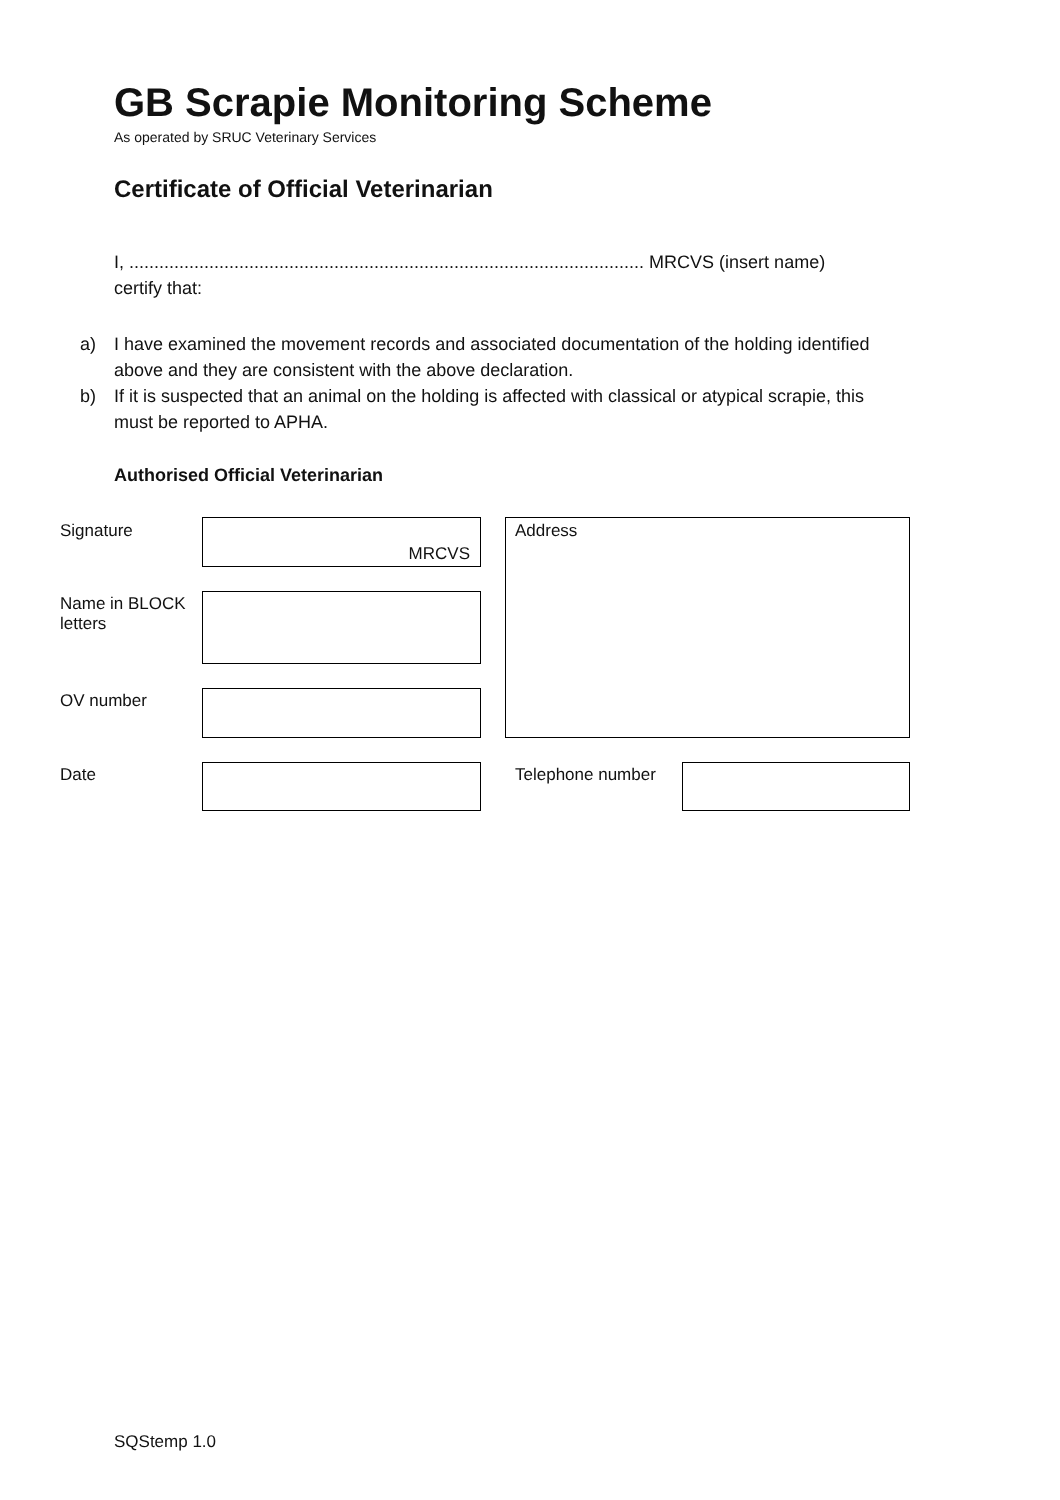GB Scrapie Monitoring Scheme
As operated by SRUC Veterinary Services
Certificate of Official Veterinarian
I, ....................................................................................................... MRCVS (insert name)
certify that:
a) I have examined the movement records and associated documentation of the holding identified above and they are consistent with the above declaration.
b) If it is suspected that an animal on the holding is affected with classical or atypical scrapie, this must be reported to APHA.
Authorised Official Veterinarian
Signature MRCVS Address
Name in BLOCK
letters
OV number
Date Telephone number
SQStemp 1.0